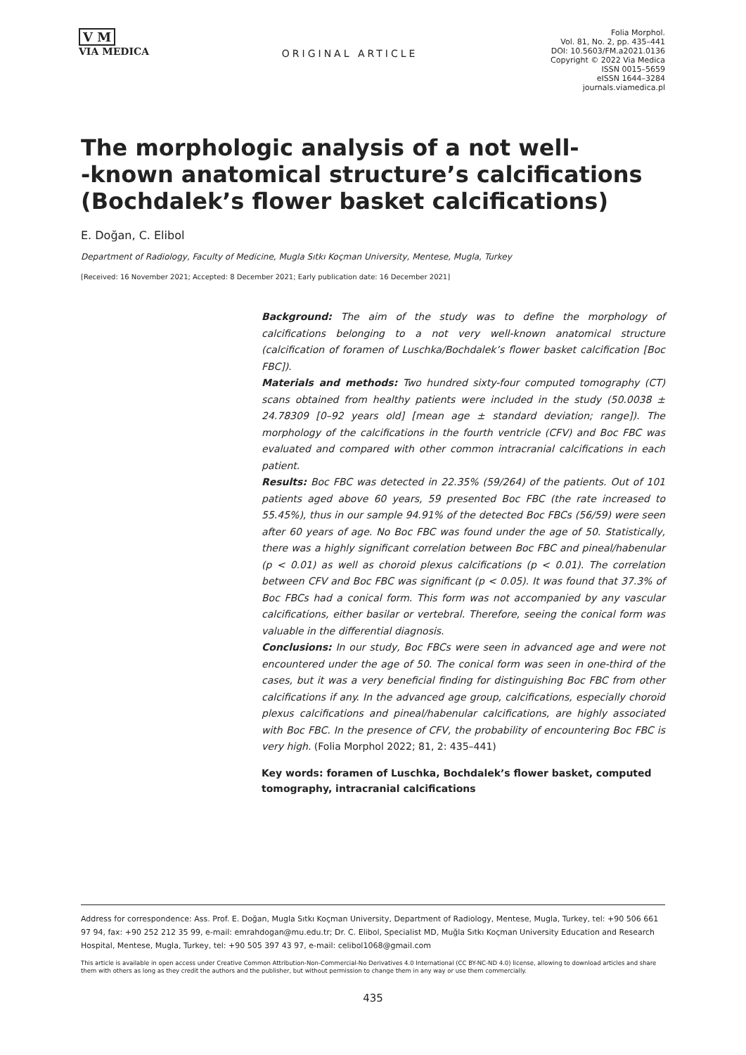V M
VIA MEDICA
ORIGINAL ARTICLE
Folia Morphol.
Vol. 81, No. 2, pp. 435–441
DOI: 10.5603/FM.a2021.0136
Copyright © 2022 Via Medica
ISSN 0015–5659
eISSN 1644–3284
journals.viamedica.pl
The morphologic analysis of a not well-
-known anatomical structure’s calcifications
(Bochdalek’s flower basket calcifications)
E. Doğan, C. Elibol
Department of Radiology, Faculty of Medicine, Mugla Sıtkı Koçman University, Mentese, Mugla, Turkey
[Received: 16 November 2021; Accepted: 8 December 2021; Early publication date: 16 December 2021]
Background: The aim of the study was to define the morphology of calcifications belonging to a not very well-known anatomical structure (calcification of foramen of Luschka/Bochdalek’s flower basket calcification [Boc FBC]).
Materials and methods: Two hundred sixty-four computed tomography (CT) scans obtained from healthy patients were included in the study (50.0038 ± 24.78309 [0–92 years old] [mean age ± standard deviation; range]). The morphology of the calcifications in the fourth ventricle (CFV) and Boc FBC was evaluated and compared with other common intracranial calcifications in each patient.
Results: Boc FBC was detected in 22.35% (59/264) of the patients. Out of 101 patients aged above 60 years, 59 presented Boc FBC (the rate increased to 55.45%), thus in our sample 94.91% of the detected Boc FBCs (56/59) were seen after 60 years of age. No Boc FBC was found under the age of 50. Statistically, there was a highly significant correlation between Boc FBC and pineal/habenular (p < 0.01) as well as choroid plexus calcifications (p < 0.01). The correlation between CFV and Boc FBC was significant (p < 0.05). It was found that 37.3% of Boc FBCs had a conical form. This form was not accompanied by any vascular calcifications, either basilar or vertebral. Therefore, seeing the conical form was valuable in the differential diagnosis.
Conclusions: In our study, Boc FBCs were seen in advanced age and were not encountered under the age of 50. The conical form was seen in one-third of the cases, but it was a very beneficial finding for distinguishing Boc FBC from other calcifications if any. In the advanced age group, calcifications, especially choroid plexus calcifications and pineal/habenular calcifications, are highly associated with Boc FBC. In the presence of CFV, the probability of encountering Boc FBC is very high. (Folia Morphol 2022; 81, 2: 435–441)
Key words: foramen of Luschka, Bochdalek’s flower basket, computed tomography, intracranial calcifications
Address for correspondence: Ass. Prof. E. Doğan, Mugla Sıtkı Koçman University, Department of Radiology, Mentese, Mugla, Turkey, tel: +90 506 661 97 94, fax: +90 252 212 35 99, e-mail: emrahdogan@mu.edu.tr; Dr. C. Elibol, Specialist MD, Muğla Sıtkı Koçman University Education and Research Hospital, Mentese, Mugla, Turkey, tel: +90 505 397 43 97, e-mail: celibol1068@gmail.com
This article is available in open access under Creative Common Attribution-Non-Commercial-No Derivatives 4.0 International (CC BY-NC-ND 4.0) license, allowing to download articles and share them with others as long as they credit the authors and the publisher, but without permission to change them in any way or use them commercially.
435